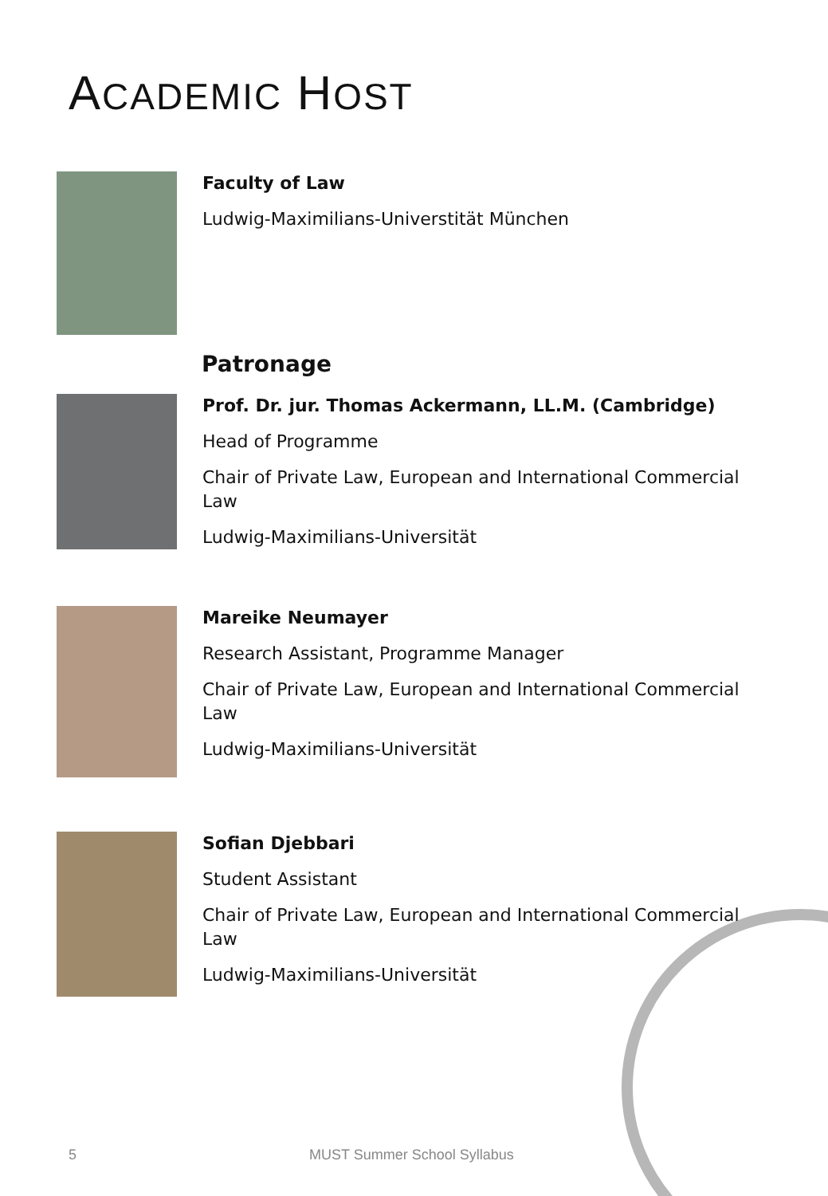ACADEMIC HOST
Faculty of Law
Ludwig-Maximilians-Universtität München
Patronage
Prof. Dr. jur. Thomas Ackermann, LL.M. (Cambridge)
Head of Programme
Chair of Private Law, European and International Commercial Law
Ludwig-Maximilians-Universität
Mareike Neumayer
Research Assistant, Programme Manager
Chair of Private Law, European and International Commercial Law
Ludwig-Maximilians-Universität
Sofian Djebbari
Student Assistant
Chair of Private Law, European and International Commercial Law
Ludwig-Maximilians-Universität
5 MUST Summer School Syllabus